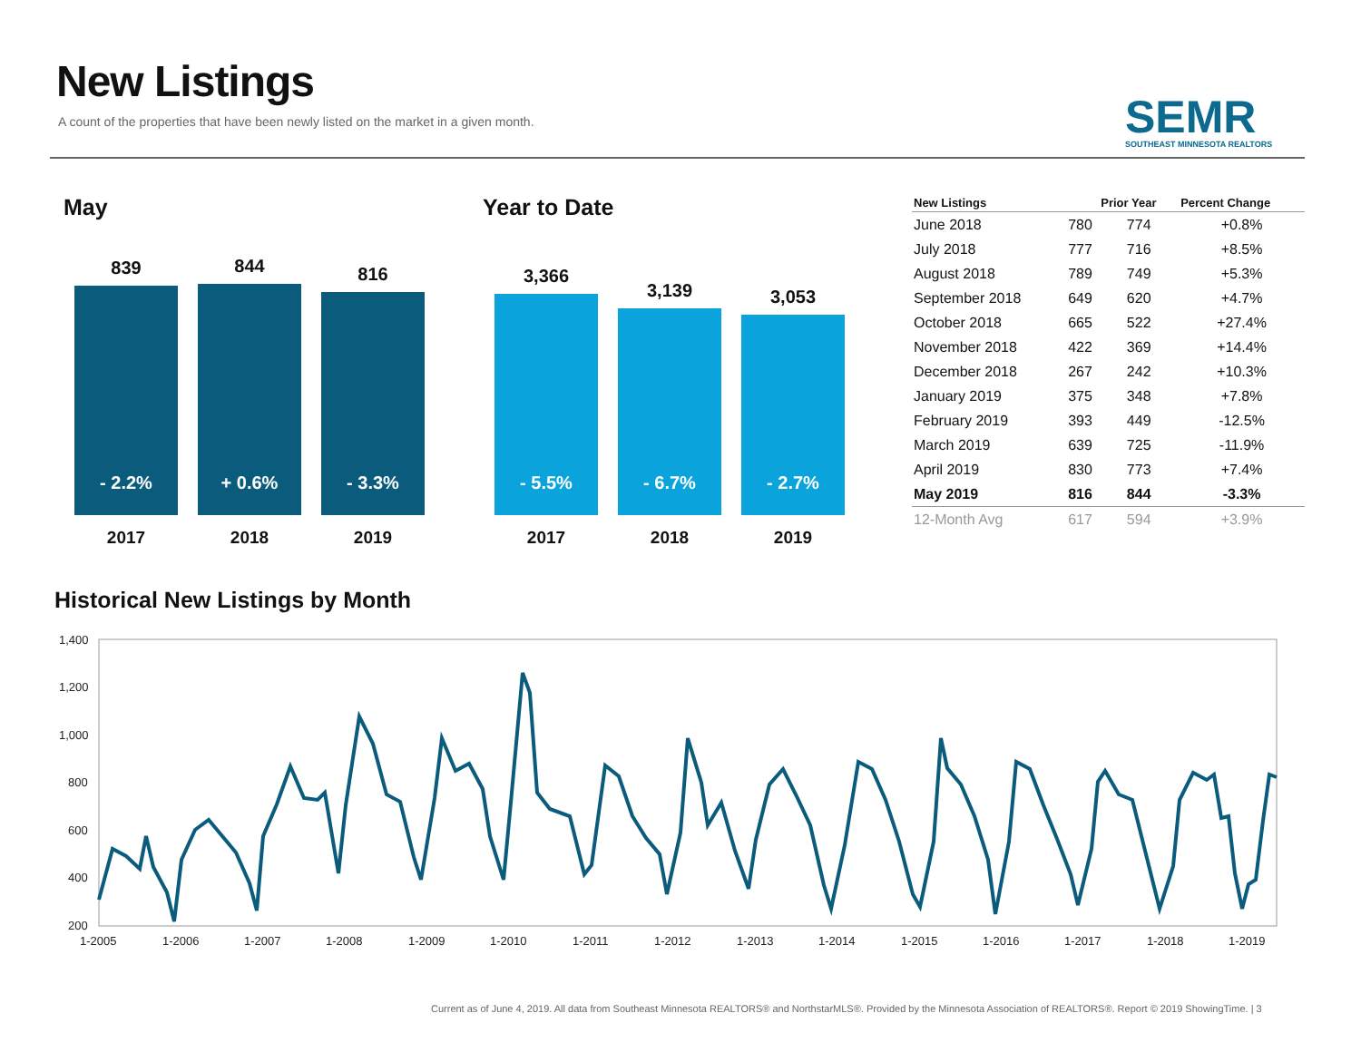New Listings
A count of the properties that have been newly listed on the market in a given month.
SEMR
SOUTHEAST MINNESOTA REALTORS
May
839
- 2.2%
2017
844
+ 0.6%
2018
816
- 3.3%
2019
Year to Date
3,366
- 5.5%
2017
3,139
- 6.7%
2018
3,053
- 2.7%
2019
| New Listings | | Prior Year | Percent Change |
| --- | --- | --- | --- |
| June 2018 | 780 | 774 | +0.8% |
| July 2018 | 777 | 716 | +8.5% |
| August 2018 | 789 | 749 | +5.3% |
| September 2018 | 649 | 620 | +4.7% |
| October 2018 | 665 | 522 | +27.4% |
| November 2018 | 422 | 369 | +14.4% |
| December 2018 | 267 | 242 | +10.3% |
| January 2019 | 375 | 348 | +7.8% |
| February 2019 | 393 | 449 | -12.5% |
| March 2019 | 639 | 725 | -11.9% |
| April 2019 | 830 | 773 | +7.4% |
| May 2019 | 816 | 844 | -3.3% |
| 12-Month Avg | 617 | 594 | +3.9% |
Historical New Listings by Month
1,400
1,200
1,000
800
600
400
200
1-2005
1-2006
1-2007
1-2008
1-2009
1-2010
1-2011
1-2012
1-2013
1-2014
1-2015
1-2016
1-2017
1-2018
1-2019
Current as of June 4, 2019. All data from Southeast Minnesota REALTORS® and NorthstarMLS®. Provided by the Minnesota Association of REALTORS®. Report © 2019 ShowingTime. | 3